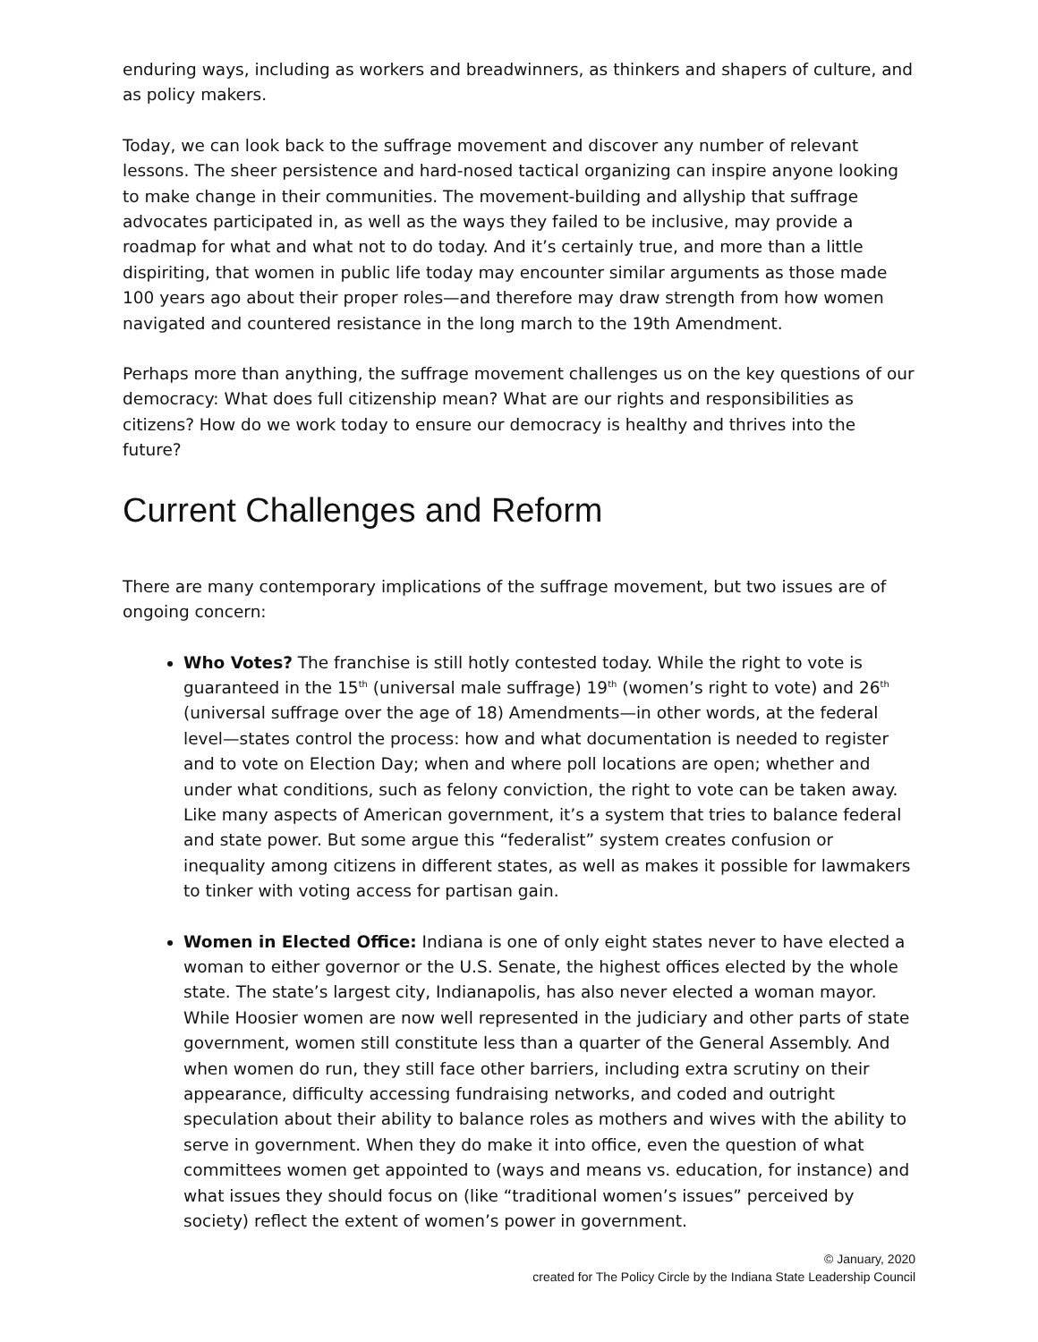enduring ways, including as workers and breadwinners, as thinkers and shapers of culture, and as policy makers.
Today, we can look back to the suffrage movement and discover any number of relevant lessons. The sheer persistence and hard-nosed tactical organizing can inspire anyone looking to make change in their communities. The movement-building and allyship that suffrage advocates participated in, as well as the ways they failed to be inclusive, may provide a roadmap for what and what not to do today. And it’s certainly true, and more than a little dispiriting, that women in public life today may encounter similar arguments as those made 100 years ago about their proper roles—and therefore may draw strength from how women navigated and countered resistance in the long march to the 19th Amendment.
Perhaps more than anything, the suffrage movement challenges us on the key questions of our democracy: What does full citizenship mean? What are our rights and responsibilities as citizens? How do we work today to ensure our democracy is healthy and thrives into the future?
Current Challenges and Reform
There are many contemporary implications of the suffrage movement, but two issues are of ongoing concern:
Who Votes? The franchise is still hotly contested today. While the right to vote is guaranteed in the 15<sup>th</sup> (universal male suffrage) 19<sup>th</sup> (women’s right to vote) and 26<sup>th</sup> (universal suffrage over the age of 18) Amendments—in other words, at the federal level—states control the process: how and what documentation is needed to register and to vote on Election Day; when and where poll locations are open; whether and under what conditions, such as felony conviction, the right to vote can be taken away. Like many aspects of American government, it’s a system that tries to balance federal and state power. But some argue this “federalist” system creates confusion or inequality among citizens in different states, as well as makes it possible for lawmakers to tinker with voting access for partisan gain.
Women in Elected Office: Indiana is one of only eight states never to have elected a woman to either governor or the U.S. Senate, the highest offices elected by the whole state. The state’s largest city, Indianapolis, has also never elected a woman mayor. While Hoosier women are now well represented in the judiciary and other parts of state government, women still constitute less than a quarter of the General Assembly. And when women do run, they still face other barriers, including extra scrutiny on their appearance, difficulty accessing fundraising networks, and coded and outright speculation about their ability to balance roles as mothers and wives with the ability to serve in government. When they do make it into office, even the question of what committees women get appointed to (ways and means vs. education, for instance) and what issues they should focus on (like “traditional women’s issues” perceived by society) reflect the extent of women’s power in government.
© January, 2020
created for The Policy Circle by the Indiana State Leadership Council